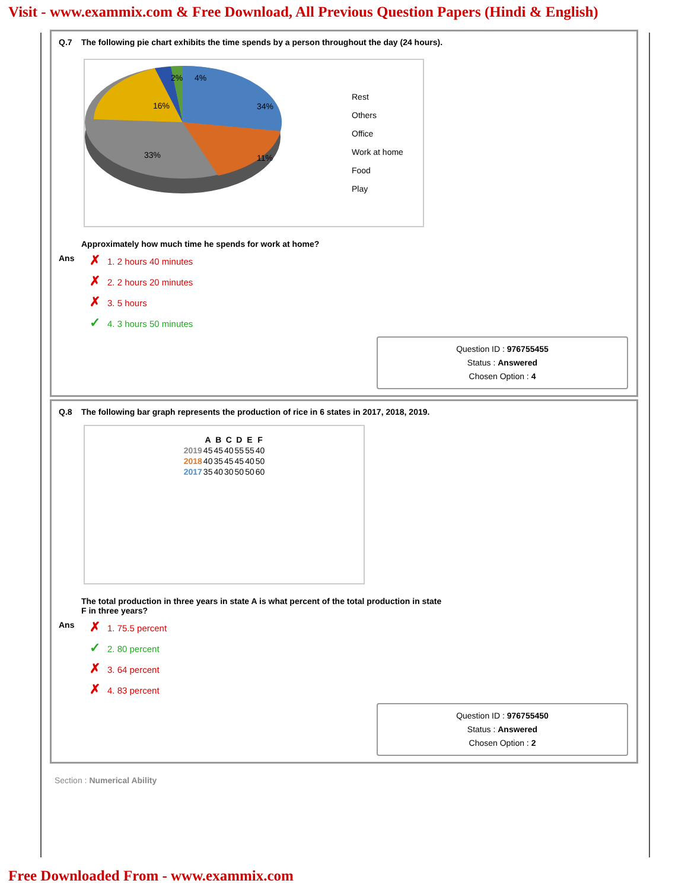Visit - www.exammix.com & Free Download, All Previous Question Papers (Hindi & English)
Q.7 The following pie chart exhibits the time spends by a person throughout the day (24 hours).
2%
4%
34%
16%
33%
11%
Rest
Others
Office
Work at home
Food
Play
Approximately how much time he spends for work at home?
Ans
✗ 1. 2 hours 40 minutes
✗ 2. 2 hours 20 minutes
✗ 3. 5 hours
✓ 4. 3 hours 50 minutes
Question ID : 976755455
Status : Answered
Chosen Option : 4
Q.8 The following bar graph represents the production of rice in 6 states in 2017, 2018, 2019.
| | A | B | C | D | E | F |
| --- | --- | --- | --- | --- | --- | --- |
| 2019 | 45 | 45 | 40 | 55 | 55 | 40 |
| 2018 | 40 | 35 | 45 | 45 | 40 | 50 |
| 2017 | 35 | 40 | 30 | 50 | 50 | 60 |
The total production in three years in state A is what percent of the total production in state
F in three years?
Ans
✗ 1. 75.5 percent
✓ 2. 80 percent
✗ 3. 64 percent
✗ 4. 83 percent
Question ID : 976755450
Status : Answered
Chosen Option : 2
Section : Numerical Ability
Free Downloaded From - www.exammix.com